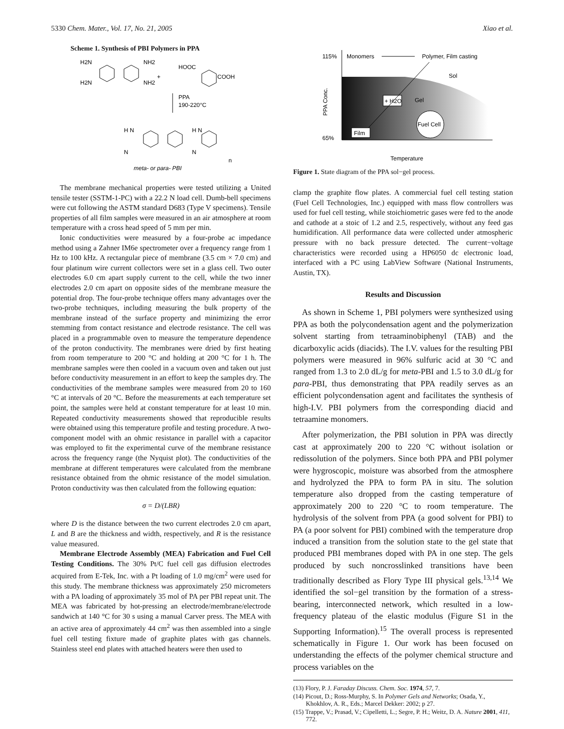5330 Chem. Mater., Vol. 17, No. 21, 2005 Xiao et al.
Scheme 1. Synthesis of PBI Polymers in PPA
H2N
NH2
H2N
NH2
+
HOOC
COOH
PPA
190-220°C
H N
H N
N
N
n
meta- or para- PBI
The membrane mechanical properties were tested utilizing a United tensile tester (SSTM-1-PC) with a 22.2 N load cell. Dumb-bell specimens were cut following the ASTM standard D683 (Type V specimens). Tensile properties of all film samples were measured in an air atmosphere at room temperature with a cross head speed of 5 mm per min.
Ionic conductivities were measured by a four-probe ac impedance method using a Zahner IM6e spectrometer over a frequency range from 1 Hz to 100 kHz. A rectangular piece of membrane (3.5 cm × 7.0 cm) and four platinum wire current collectors were set in a glass cell. Two outer electrodes 6.0 cm apart supply current to the cell, while the two inner electrodes 2.0 cm apart on opposite sides of the membrane measure the potential drop. The four-probe technique offers many advantages over the two-probe techniques, including measuring the bulk property of the membrane instead of the surface property and minimizing the error stemming from contact resistance and electrode resistance. The cell was placed in a programmable oven to measure the temperature dependence of the proton conductivity. The membranes were dried by first heating from room temperature to 200 °C and holding at 200 °C for 1 h. The membrane samples were then cooled in a vacuum oven and taken out just before conductivity measurement in an effort to keep the samples dry. The conductivities of the membrane samples were measured from 20 to 160 °C at intervals of 20 °C. Before the measurements at each temperature set point, the samples were held at constant temperature for at least 10 min. Repeated conductivity measurements showed that reproducible results were obtained using this temperature profile and testing procedure. A two-component model with an ohmic resistance in parallel with a capacitor was employed to fit the experimental curve of the membrane resistance across the frequency range (the Nyquist plot). The conductivities of the membrane at different temperatures were calculated from the membrane resistance obtained from the ohmic resistance of the model simulation. Proton conductivity was then calculated from the following equation:
σ = D/(LBR)
where D is the distance between the two current electrodes 2.0 cm apart, L and B are the thickness and width, respectively, and R is the resistance value measured.
Membrane Electrode Assembly (MEA) Fabrication and Fuel Cell Testing Conditions. The 30% Pt/C fuel cell gas diffusion electrodes acquired from E-Tek, Inc. with a Pt loading of 1.0 mg/cm<sup>2</sup> were used for this study. The membrane thickness was approximately 250 micrometers with a PA loading of approximately 35 mol of PA per PBI repeat unit. The MEA was fabricated by hot-pressing an electrode/membrane/electrode sandwich at 140 °C for 30 s using a manual Carver press. The MEA with an active area of approximately 44 cm<sup>2</sup> was then assembled into a single fuel cell testing fixture made of graphite plates with gas channels. Stainless steel end plates with attached heaters were then used to
115%
Monomers
Polymer, Film casting
Sol
Gel
PPA Conc.
+ H2O
Fuel Cell
Film
65%
Temperature
Figure 1. State diagram of the PPA sol−gel process.
clamp the graphite flow plates. A commercial fuel cell testing station (Fuel Cell Technologies, Inc.) equipped with mass flow controllers was used for fuel cell testing, while stoichiometric gases were fed to the anode and cathode at a stoic of 1.2 and 2.5, respectively, without any feed gas humidification. All performance data were collected under atmospheric pressure with no back pressure detected. The current−voltage characteristics were recorded using a HP6050 dc electronic load, interfaced with a PC using LabView Software (National Instruments, Austin, TX).
Results and Discussion
As shown in Scheme 1, PBI polymers were synthesized using PPA as both the polycondensation agent and the polymerization solvent starting from tetraaminobiphenyl (TAB) and the dicarboxylic acids (diacids). The I.V. values for the resulting PBI polymers were measured in 96% sulfuric acid at 30 °C and ranged from 1.3 to 2.0 dL/g for meta-PBI and 1.5 to 3.0 dL/g for para-PBI, thus demonstrating that PPA readily serves as an efficient polycondensation agent and facilitates the synthesis of high-I.V. PBI polymers from the corresponding diacid and tetraamine monomers.
After polymerization, the PBI solution in PPA was directly cast at approximately 200 to 220 °C without isolation or redissolution of the polymers. Since both PPA and PBI polymer were hygroscopic, moisture was absorbed from the atmosphere and hydrolyzed the PPA to form PA in situ. The solution temperature also dropped from the casting temperature of approximately 200 to 220 °C to room temperature. The hydrolysis of the solvent from PPA (a good solvent for PBI) to PA (a poor solvent for PBI) combined with the temperature drop induced a transition from the solution state to the gel state that produced PBI membranes doped with PA in one step. The gels produced by such noncrosslinked transitions have been traditionally described as Flory Type III physical gels.<sup>13,14</sup> We identified the sol−gel transition by the formation of a stress-bearing, interconnected network, which resulted in a low-frequency plateau of the elastic modulus (Figure S1 in the Supporting Information).<sup>15</sup> The overall process is represented schematically in Figure 1. Our work has been focused on understanding the effects of the polymer chemical structure and process variables on the
(13) Flory, P. J. Faraday Discuss. Chem. Soc. 1974, 57, 7.
(14) Picout, D.; Ross-Murphy, S. In Polymer Gels and Networks; Osada, Y., Khokhlov, A. R., Eds.; Marcel Dekker: 2002; p 27.
(15) Trappe, V.; Prasad, V.; Cipelletti, L.; Segre, P. H.; Weitz, D. A. Nature 2001, 411, 772.